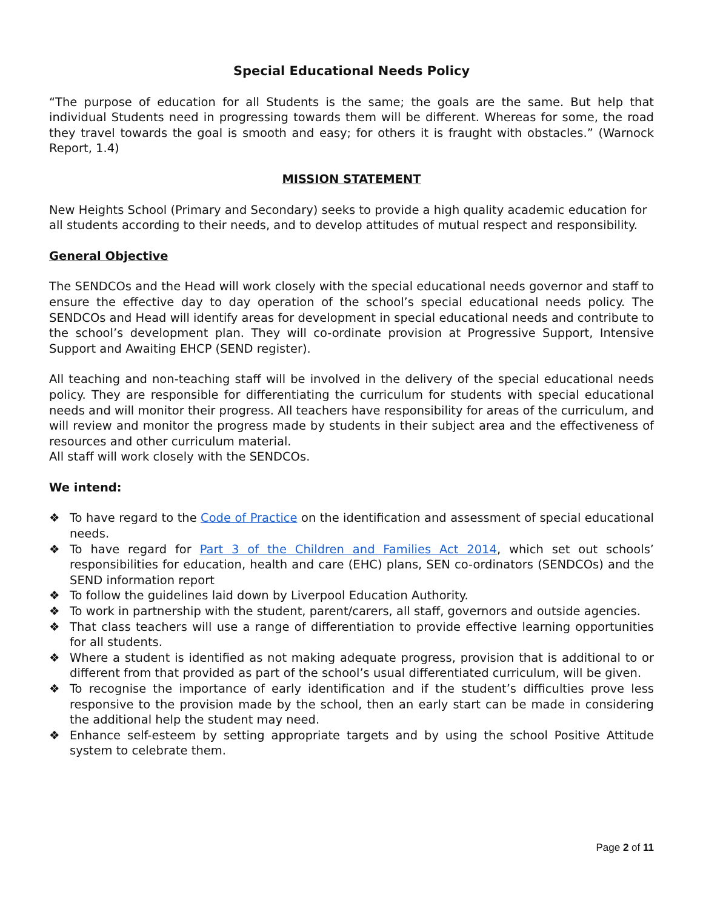Special Educational Needs Policy
“The purpose of education for all Students is the same; the goals are the same. But help that individual Students need in progressing towards them will be different. Whereas for some, the road they travel towards the goal is smooth and easy; for others it is fraught with obstacles.” (Warnock Report, 1.4)
MISSION STATEMENT
New Heights School (Primary and Secondary) seeks to provide a high quality academic education for all students according to their needs, and to develop attitudes of mutual respect and responsibility.
General Objective
The SENDCOs and the Head will work closely with the special educational needs governor and staff to ensure the effective day to day operation of the school’s special educational needs policy. The SENDCOs and Head will identify areas for development in special educational needs and contribute to the school’s development plan. They will co-ordinate provision at Progressive Support, Intensive Support and Awaiting EHCP (SEND register).
All teaching and non-teaching staff will be involved in the delivery of the special educational needs policy. They are responsible for differentiating the curriculum for students with special educational needs and will monitor their progress. All teachers have responsibility for areas of the curriculum, and will review and monitor the progress made by students in their subject area and the effectiveness of resources and other curriculum material.
All staff will work closely with the SENDCOs.
We intend:
❖ To have regard to the Code of Practice on the identification and assessment of special educational needs.
❖ To have regard for Part 3 of the Children and Families Act 2014, which set out schools’ responsibilities for education, health and care (EHC) plans, SEN co-ordinators (SENDCOs) and the SEND information report
❖ To follow the guidelines laid down by Liverpool Education Authority.
❖ To work in partnership with the student, parent/carers, all staff, governors and outside agencies.
❖ That class teachers will use a range of differentiation to provide effective learning opportunities for all students.
❖ Where a student is identified as not making adequate progress, provision that is additional to or different from that provided as part of the school’s usual differentiated curriculum, will be given.
❖ To recognise the importance of early identification and if the student’s difficulties prove less responsive to the provision made by the school, then an early start can be made in considering the additional help the student may need.
❖ Enhance self-esteem by setting appropriate targets and by using the school Positive Attitude system to celebrate them.
Page 2 of 11